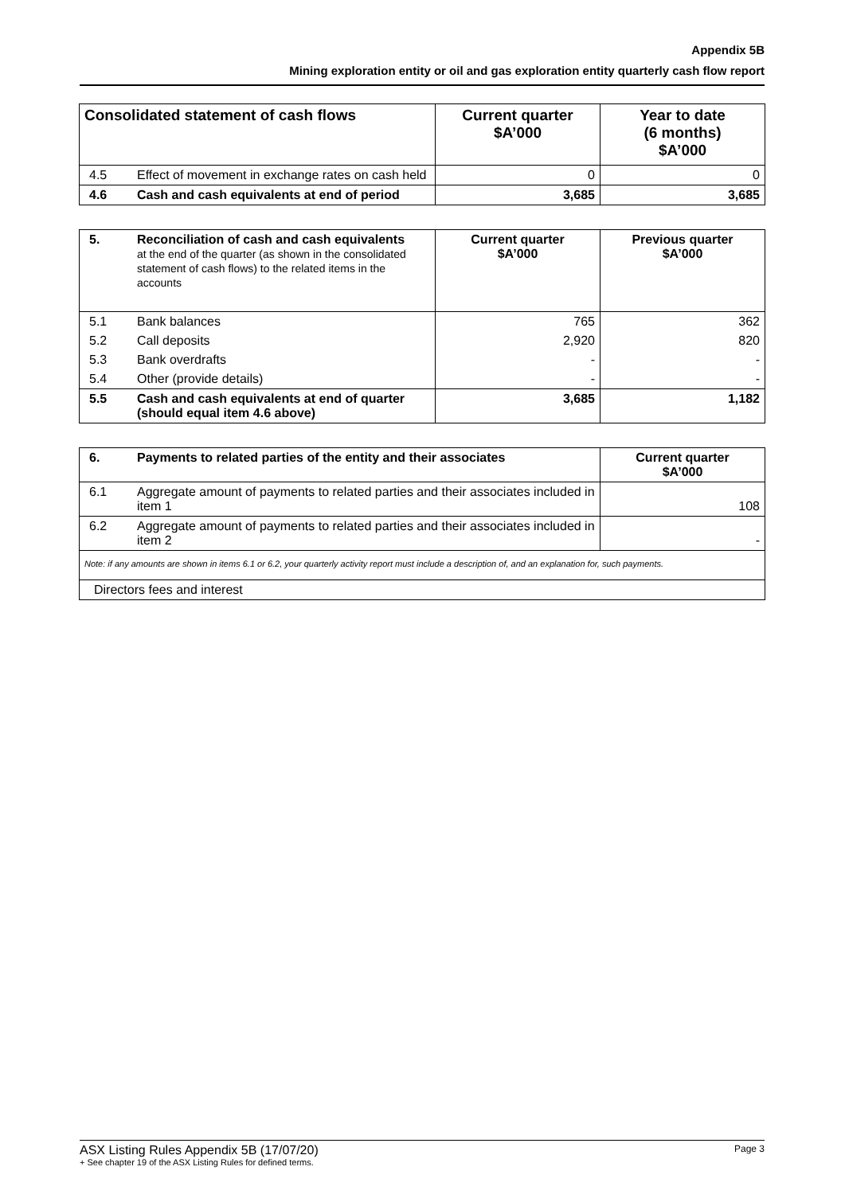Appendix 5B
Mining exploration entity or oil and gas exploration entity quarterly cash flow report
| Consolidated statement of cash flows | | Current quarter $A’000 | Year to date (6 months) $A’000 |
| --- | --- | --- | --- |
| 4.5 | Effect of movement in exchange rates on cash held | 0 | 0 |
| 4.6 | Cash and cash equivalents at end of period | 3,685 | 3,685 |
| 5. | Reconciliation of cash and cash equivalents at the end of the quarter (as shown in the consolidated statement of cash flows) to the related items in the accounts | Current quarter $A’000 | Previous quarter $A’000 |
| 5.1 | Bank balances | 765 | 362 |
| 5.2 | Call deposits | 2,920 | 820 |
| 5.3 | Bank overdrafts | - | - |
| 5.4 | Other (provide details) | - | - |
| 5.5 | Cash and cash equivalents at end of quarter (should equal item 4.6 above) | 3,685 | 1,182 |
| 6. | Payments to related parties of the entity and their associates | Current quarter $A’000 |
| 6.1 | Aggregate amount of payments to related parties and their associates included in item 1 | 108 |
| 6.2 | Aggregate amount of payments to related parties and their associates included in item 2 | - |
| Note: if any amounts are shown in items 6.1 or 6.2, your quarterly activity report must include a description of, and an explanation for, such payments. | | |
| Directors fees and interest | | |
ASX Listing Rules Appendix 5B (17/07/20) Page 3
+ See chapter 19 of the ASX Listing Rules for defined terms.